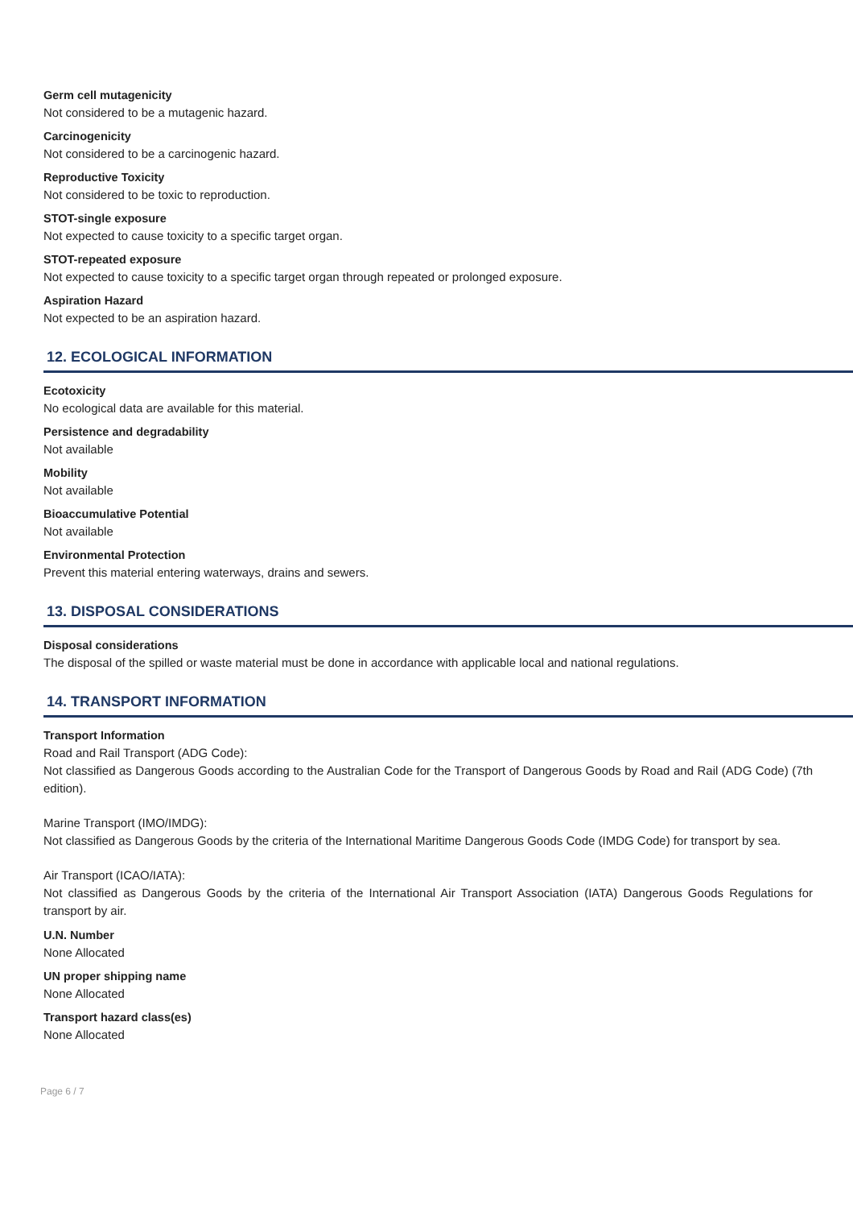Germ cell mutagenicity
Not considered to be a mutagenic hazard.
Carcinogenicity
Not considered to be a carcinogenic hazard.
Reproductive Toxicity
Not considered to be toxic to reproduction.
STOT-single exposure
Not expected to cause toxicity to a specific target organ.
STOT-repeated exposure
Not expected to cause toxicity to a specific target organ through repeated or prolonged exposure.
Aspiration Hazard
Not expected to be an aspiration hazard.
12. ECOLOGICAL INFORMATION
Ecotoxicity
No ecological data are available for this material.
Persistence and degradability
Not available
Mobility
Not available
Bioaccumulative Potential
Not available
Environmental Protection
Prevent this material entering waterways, drains and sewers.
13. DISPOSAL CONSIDERATIONS
Disposal considerations
The disposal of the spilled or waste material must be done in accordance with applicable local and national regulations.
14. TRANSPORT INFORMATION
Transport Information
Road and Rail Transport (ADG Code):
Not classified as Dangerous Goods according to the Australian Code for the Transport of Dangerous Goods by Road and Rail (ADG Code) (7th edition).
Marine Transport (IMO/IMDG):
Not classified as Dangerous Goods by the criteria of the International Maritime Dangerous Goods Code (IMDG Code) for transport by sea.
Air Transport (ICAO/IATA):
Not classified as Dangerous Goods by the criteria of the International Air Transport Association (IATA) Dangerous Goods Regulations for transport by air.
U.N. Number
None Allocated
UN proper shipping name
None Allocated
Transport hazard class(es)
None Allocated
Page 6 / 7